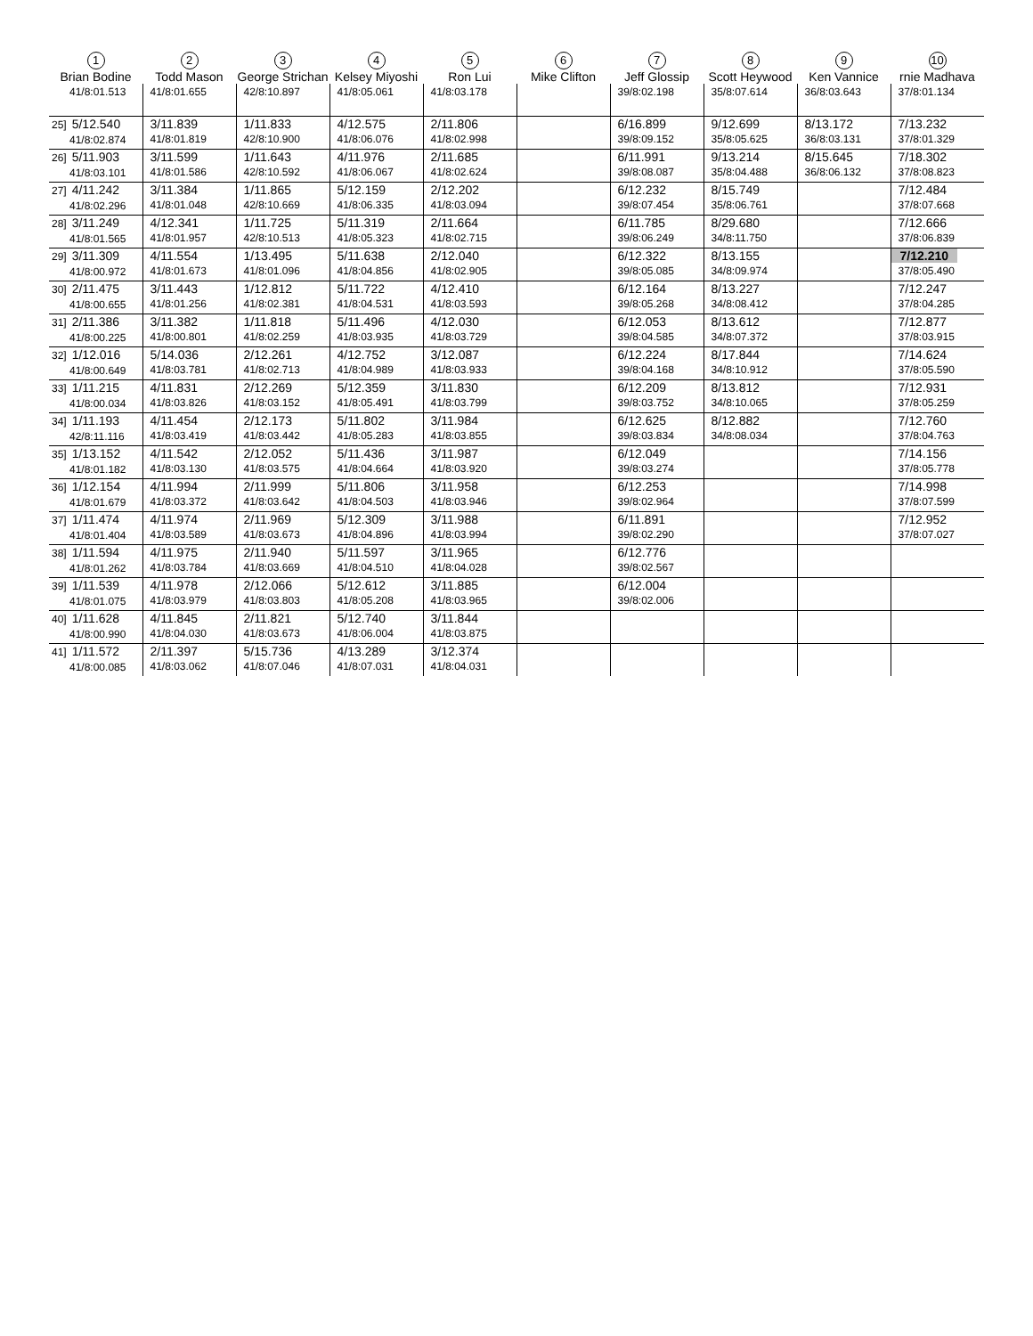| 1 Brian Bodine | 2 Todd Mason | 3 George Strichan | 4 Kelsey Miyoshi | 5 Ron Lui | 6 Mike Clifton | 7 Jeff Glossip | 8 Scott Heywood | 9 Ken Vannice | 10 rnie Madhava |
| --- | --- | --- | --- | --- | --- | --- | --- | --- | --- |
| 41/8:01.513 | 41/8:01.655 | 42/8:10.897 | 41/8:05.061 | 41/8:03.178 | | 39/8:02.198 | 35/8:07.614 | 36/8:03.643 | 37/8:01.134 |
| 25] 5/12.540 41/8:02.874 | 3/11.839 41/8:01.819 | 1/11.833 42/8:10.900 | 4/12.575 41/8:06.076 | 2/11.806 41/8:02.998 | | 6/16.899 39/8:09.152 | 9/12.699 35/8:05.625 | 8/13.172 36/8:03.131 | 7/13.232 37/8:01.329 |
| 26] 5/11.903 41/8:03.101 | 3/11.599 41/8:01.586 | 1/11.643 42/8:10.592 | 4/11.976 41/8:06.067 | 2/11.685 41/8:02.624 | | 6/11.991 39/8:08.087 | 9/13.214 35/8:04.488 | 8/15.645 36/8:06.132 | 7/18.302 37/8:08.823 |
| 27] 4/11.242 41/8:02.296 | 3/11.384 41/8:01.048 | 1/11.865 42/8:10.669 | 5/12.159 41/8:06.335 | 2/12.202 41/8:03.094 | | 6/12.232 39/8:07.454 | 8/15.749 35/8:06.761 | | 7/12.484 37/8:07.668 |
| 28] 3/11.249 41/8:01.565 | 4/12.341 41/8:01.957 | 1/11.725 42/8:10.513 | 5/11.319 41/8:05.323 | 2/11.664 41/8:02.715 | | 6/11.785 39/8:06.249 | 8/29.680 34/8:11.750 | | 7/12.666 37/8:06.839 |
| 29] 3/11.309 41/8:00.972 | 4/11.554 41/8:01.673 | 1/13.495 41/8:01.096 | 5/11.638 41/8:04.856 | 2/12.040 41/8:02.905 | | 6/12.322 39/8:05.085 | 8/13.155 34/8:09.974 | | 7/12.210 37/8:05.490 |
| 30] 2/11.475 41/8:00.655 | 3/11.443 41/8:01.256 | 1/12.812 41/8:02.381 | 5/11.722 41/8:04.531 | 4/12.410 41/8:03.593 | | 6/12.164 39/8:05.268 | 8/13.227 34/8:08.412 | | 7/12.247 37/8:04.285 |
| 31] 2/11.386 41/8:00.225 | 3/11.382 41/8:00.801 | 1/11.818 41/8:02.259 | 5/11.496 41/8:03.935 | 4/12.030 41/8:03.729 | | 6/12.053 39/8:04.585 | 8/13.612 34/8:07.372 | | 7/12.877 37/8:03.915 |
| 32] 1/12.016 41/8:00.649 | 5/14.036 41/8:03.781 | 2/12.261 41/8:02.713 | 4/12.752 41/8:04.989 | 3/12.087 41/8:03.933 | | 6/12.224 39/8:04.168 | 8/17.844 34/8:10.912 | | 7/14.624 37/8:05.590 |
| 33] 1/11.215 41/8:00.034 | 4/11.831 41/8:03.826 | 2/12.269 41/8:03.152 | 5/12.359 41/8:05.491 | 3/11.830 41/8:03.799 | | 6/12.209 39/8:03.752 | 8/13.812 34/8:10.065 | | 7/12.931 37/8:05.259 |
| 34] 1/11.193 42/8:11.116 | 4/11.454 41/8:03.419 | 2/12.173 41/8:03.442 | 5/11.802 41/8:05.283 | 3/11.984 41/8:03.855 | | 6/12.625 39/8:03.834 | 8/12.882 34/8:08.034 | | 7/12.760 37/8:04.763 |
| 35] 1/13.152 41/8:01.182 | 4/11.542 41/8:03.130 | 2/12.052 41/8:03.575 | 5/11.436 41/8:04.664 | 3/11.987 41/8:03.920 | | 6/12.049 39/8:03.274 | | | 7/14.156 37/8:05.778 |
| 36] 1/12.154 41/8:01.679 | 4/11.994 41/8:03.372 | 2/11.999 41/8:03.642 | 5/11.806 41/8:04.503 | 3/11.958 41/8:03.946 | | 6/12.253 39/8:02.964 | | | 7/14.998 37/8:07.599 |
| 37] 1/11.474 41/8:01.404 | 4/11.974 41/8:03.589 | 2/11.969 41/8:03.673 | 5/12.309 41/8:04.896 | 3/11.988 41/8:03.994 | | 6/11.891 39/8:02.290 | | | 7/12.952 37/8:07.027 |
| 38] 1/11.594 41/8:01.262 | 4/11.975 41/8:03.784 | 2/11.940 41/8:03.669 | 5/11.597 41/8:04.510 | 3/11.965 41/8:04.028 | | 6/12.776 39/8:02.567 | | | |
| 39] 1/11.539 41/8:01.075 | 4/11.978 41/8:03.979 | 2/12.066 41/8:03.803 | 5/12.612 41/8:05.208 | 3/11.885 41/8:03.965 | | 6/12.004 39/8:02.006 | | | |
| 40] 1/11.628 41/8:00.990 | 4/11.845 41/8:04.030 | 2/11.821 41/8:03.673 | 5/12.740 41/8:06.004 | 3/11.844 41/8:03.875 | | | | | |
| 41] 1/11.572 41/8:00.085 | 2/11.397 41/8:03.062 | 5/15.736 41/8:07.046 | 4/13.289 41/8:07.031 | 3/12.374 41/8:04.031 | | | | | |